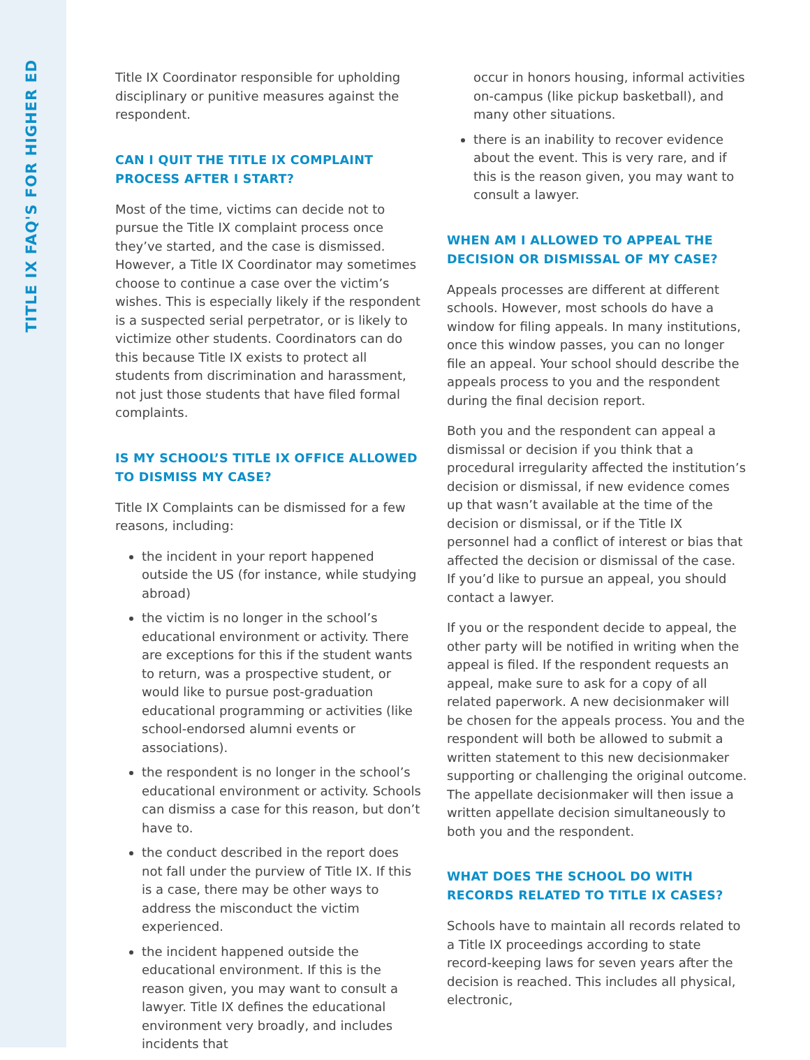TITLE IX FAQ'S FOR HIGHER ED
Title IX Coordinator responsible for upholding disciplinary or punitive measures against the respondent.
CAN I QUIT THE TITLE IX COMPLAINT PROCESS AFTER I START?
Most of the time, victims can decide not to pursue the Title IX complaint process once they’ve started, and the case is dismissed. However, a Title IX Coordinator may sometimes choose to continue a case over the victim’s wishes. This is especially likely if the respondent is a suspected serial perpetrator, or is likely to victimize other students. Coordinators can do this because Title IX exists to protect all students from discrimination and harassment, not just those students that have filed formal complaints.
IS MY SCHOOL’S TITLE IX OFFICE ALLOWED TO DISMISS MY CASE?
Title IX Complaints can be dismissed for a few reasons, including:
the incident in your report happened outside the US (for instance, while studying abroad)
the victim is no longer in the school’s educational environment or activity. There are exceptions for this if the student wants to return, was a prospective student, or would like to pursue post-graduation educational programming or activities (like school-endorsed alumni events or associations).
the respondent is no longer in the school’s educational environment or activity. Schools can dismiss a case for this reason, but don’t have to.
the conduct described in the report does not fall under the purview of Title IX. If this is a case, there may be other ways to address the misconduct the victim experienced.
the incident happened outside the educational environment. If this is the reason given, you may want to consult a lawyer. Title IX defines the educational environment very broadly, and includes incidents that
occur in honors housing, informal activities on-campus (like pickup basketball), and many other situations.
there is an inability to recover evidence about the event. This is very rare, and if this is the reason given, you may want to consult a lawyer.
WHEN AM I ALLOWED TO APPEAL THE DECISION OR DISMISSAL OF MY CASE?
Appeals processes are different at different schools. However, most schools do have a window for filing appeals. In many institutions, once this window passes, you can no longer file an appeal. Your school should describe the appeals process to you and the respondent during the final decision report.
Both you and the respondent can appeal a dismissal or decision if you think that a procedural irregularity affected the institution’s decision or dismissal, if new evidence comes up that wasn’t available at the time of the decision or dismissal, or if the Title IX personnel had a conflict of interest or bias that affected the decision or dismissal of the case. If you’d like to pursue an appeal, you should contact a lawyer.
If you or the respondent decide to appeal, the other party will be notified in writing when the appeal is filed. If the respondent requests an appeal, make sure to ask for a copy of all related paperwork. A new decisionmaker will be chosen for the appeals process. You and the respondent will both be allowed to submit a written statement to this new decisionmaker supporting or challenging the original outcome. The appellate decisionmaker will then issue a written appellate decision simultaneously to both you and the respondent.
WHAT DOES THE SCHOOL DO WITH RECORDS RELATED TO TITLE IX CASES?
Schools have to maintain all records related to a Title IX proceedings according to state record-keeping laws for seven years after the decision is reached. This includes all physical, electronic,